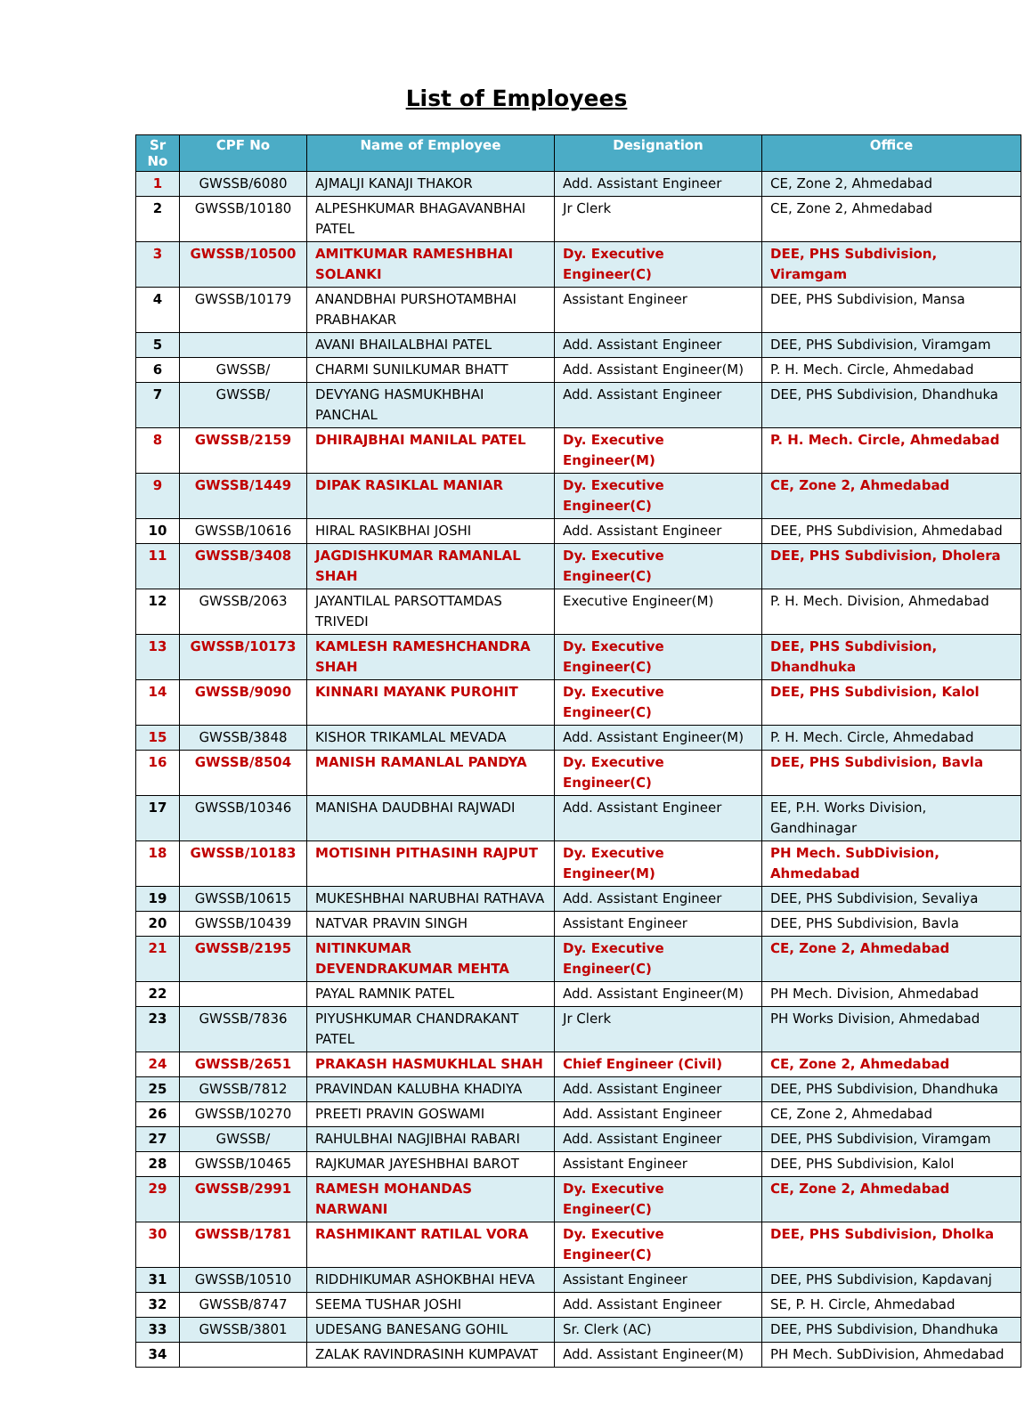List of Employees
| Sr No | CPF No | Name of Employee | Designation | Office |
| --- | --- | --- | --- | --- |
| 1 | GWSSB/6080 | AJMALJI KANAJI THAKOR | Add. Assistant Engineer | CE, Zone 2, Ahmedabad |
| 2 | GWSSB/10180 | ALPESHKUMAR BHAGAVANBHAI PATEL | Jr Clerk | CE, Zone 2, Ahmedabad |
| 3 | GWSSB/10500 | AMITKUMAR RAMESHBHAI SOLANKI | Dy. Executive Engineer(C) | DEE, PHS Subdivision, Viramgam |
| 4 | GWSSB/10179 | ANANDBHAI PURSHOTAMBHAI PRABHAKAR | Assistant Engineer | DEE, PHS Subdivision, Mansa |
| 5 | | AVANI BHAILALBHAI PATEL | Add. Assistant Engineer | DEE, PHS Subdivision, Viramgam |
| 6 | GWSSB/ | CHARMI SUNILKUMAR BHATT | Add. Assistant Engineer(M) | P. H. Mech. Circle, Ahmedabad |
| 7 | GWSSB/ | DEVYANG HASMUKHBHAI PANCHAL | Add. Assistant Engineer | DEE, PHS Subdivision, Dhandhuka |
| 8 | GWSSB/2159 | DHIRAJBHAI MANILAL PATEL | Dy. Executive Engineer(M) | P. H. Mech. Circle, Ahmedabad |
| 9 | GWSSB/1449 | DIPAK RASIKLAL MANIAR | Dy. Executive Engineer(C) | CE, Zone 2, Ahmedabad |
| 10 | GWSSB/10616 | HIRAL RASIKBHAI JOSHI | Add. Assistant Engineer | DEE, PHS Subdivision, Ahmedabad |
| 11 | GWSSB/3408 | JAGDISHKUMAR RAMANLAL SHAH | Dy. Executive Engineer(C) | DEE, PHS Subdivision, Dholera |
| 12 | GWSSB/2063 | JAYANTILAL PARSOTTAMDAS TRIVEDI | Executive Engineer(M) | P. H. Mech. Division, Ahmedabad |
| 13 | GWSSB/10173 | KAMLESH RAMESHCHANDRA SHAH | Dy. Executive Engineer(C) | DEE, PHS Subdivision, Dhandhuka |
| 14 | GWSSB/9090 | KINNARI MAYANK PUROHIT | Dy. Executive Engineer(C) | DEE, PHS Subdivision, Kalol |
| 15 | GWSSB/3848 | KISHOR TRIKAMLAL MEVADA | Add. Assistant Engineer(M) | P. H. Mech. Circle, Ahmedabad |
| 16 | GWSSB/8504 | MANISH RAMANLAL PANDYA | Dy. Executive Engineer(C) | DEE, PHS Subdivision, Bavla |
| 17 | GWSSB/10346 | MANISHA DAUDBHAI RAJWADI | Add. Assistant Engineer | EE, P.H. Works Division, Gandhinagar |
| 18 | GWSSB/10183 | MOTISINH PITHASINH RAJPUT | Dy. Executive Engineer(M) | PH Mech. SubDivision, Ahmedabad |
| 19 | GWSSB/10615 | MUKESHBHAI NARUBHAI RATHAVA | Add. Assistant Engineer | DEE, PHS Subdivision, Sevaliya |
| 20 | GWSSB/10439 | NATVAR PRAVIN SINGH | Assistant Engineer | DEE, PHS Subdivision, Bavla |
| 21 | GWSSB/2195 | NITINKUMAR DEVENDRAKUMAR MEHTA | Dy. Executive Engineer(C) | CE, Zone 2, Ahmedabad |
| 22 | | PAYAL RAMNIK PATEL | Add. Assistant Engineer(M) | PH Mech. Division, Ahmedabad |
| 23 | GWSSB/7836 | PIYUSHKUMAR CHANDRAKANT PATEL | Jr Clerk | PH Works Division, Ahmedabad |
| 24 | GWSSB/2651 | PRAKASH HASMUKHLAL SHAH | Chief Engineer (Civil) | CE, Zone 2, Ahmedabad |
| 25 | GWSSB/7812 | PRAVINDAN KALUBHA KHADIYA | Add. Assistant Engineer | DEE, PHS Subdivision, Dhandhuka |
| 26 | GWSSB/10270 | PREETI PRAVIN GOSWAMI | Add. Assistant Engineer | CE, Zone 2, Ahmedabad |
| 27 | GWSSB/ | RAHULBHAI NAGJIBHAI RABARI | Add. Assistant Engineer | DEE, PHS Subdivision, Viramgam |
| 28 | GWSSB/10465 | RAJKUMAR JAYESHBHAI BAROT | Assistant Engineer | DEE, PHS Subdivision, Kalol |
| 29 | GWSSB/2991 | RAMESH MOHANDAS NARWANI | Dy. Executive Engineer(C) | CE, Zone 2, Ahmedabad |
| 30 | GWSSB/1781 | RASHMIKANT RATILAL VORA | Dy. Executive Engineer(C) | DEE, PHS Subdivision, Dholka |
| 31 | GWSSB/10510 | RIDDHIKUMAR ASHOKBHAI HEVA | Assistant Engineer | DEE, PHS Subdivision, Kapdavanj |
| 32 | GWSSB/8747 | SEEMA TUSHAR JOSHI | Add. Assistant Engineer | SE, P. H. Circle, Ahmedabad |
| 33 | GWSSB/3801 | UDESANG BANESANG GOHIL | Sr. Clerk (AC) | DEE, PHS Subdivision, Dhandhuka |
| 34 | | ZALAK RAVINDRASINH KUMPAVAT | Add. Assistant Engineer(M) | PH Mech. SubDivision, Ahmedabad |